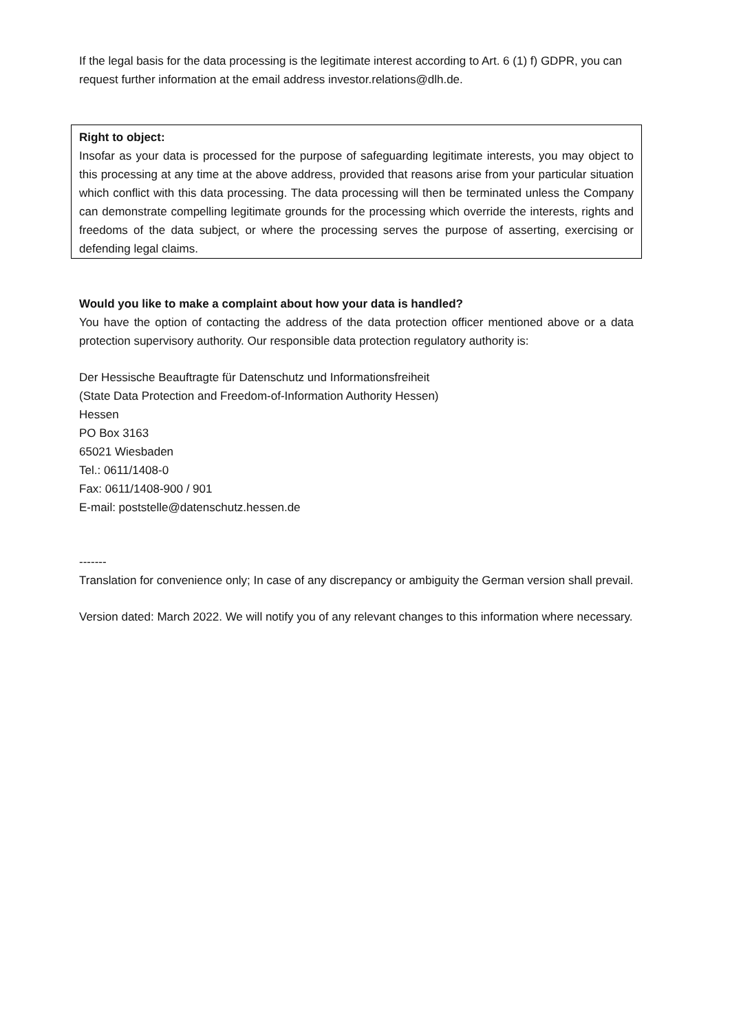If the legal basis for the data processing is the legitimate interest according to Art. 6 (1) f) GDPR, you can request further information at the email address investor.relations@dlh.de.
Right to object:
Insofar as your data is processed for the purpose of safeguarding legitimate interests, you may object to this processing at any time at the above address, provided that reasons arise from your particular situation which conflict with this data processing. The data processing will then be terminated unless the Company can demonstrate compelling legitimate grounds for the processing which override the interests, rights and freedoms of the data subject, or where the processing serves the purpose of asserting, exercising or defending legal claims.
Would you like to make a complaint about how your data is handled?
You have the option of contacting the address of the data protection officer mentioned above or a data protection supervisory authority. Our responsible data protection regulatory authority is:
Der Hessische Beauftragte für Datenschutz und Informationsfreiheit
(State Data Protection and Freedom-of-Information Authority Hessen)
Hessen
PO Box 3163
65021 Wiesbaden
Tel.: 0611/1408-0
Fax: 0611/1408-900 / 901
E-mail: poststelle@datenschutz.hessen.de
-------
Translation for convenience only; In case of any discrepancy or ambiguity the German version shall prevail.
Version dated: March 2022. We will notify you of any relevant changes to this information where necessary.